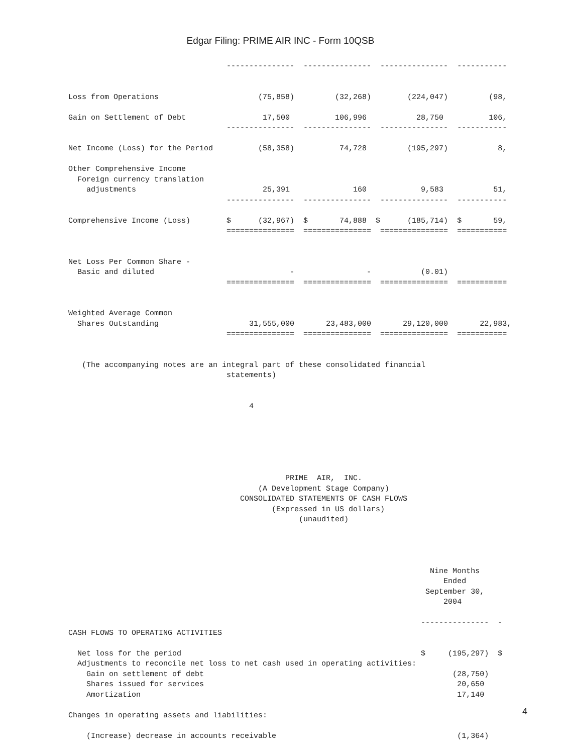Edgar Filing: PRIME AIR INC - Form 10QSB
                                   ---------------  ---------------  ---------------  -----------


Loss from Operations                      (75,858)         (32,268)        (224,047)         (98,

Gain on Settlement of Debt                 17,500          106,996           28,750          106,
                                   ---------------  ---------------  ---------------  -----------

Net Income (Loss) for the Period          (58,358)          74,728         (195,297)           8,

Other Comprehensive Income
  Foreign currency translation
    adjustments                            25,391              160            9,583           51,
                                   ---------------  ---------------  ---------------  -----------

Comprehensive Income (Loss)        $      (32,967)  $       74,888  $      (185,714)  $       59,
                                   ===============  ===============  ===============  ===========


Net Loss Per Common Share -
  Basic and diluted                              -                -           (0.01)
                                   ===============  ===============  ===============  ===========


Weighted Average Common
  Shares Outstanding                    31,555,000       23,483,000       29,120,000       22,983,
                                   ===============  ===============  ===============  ===========


   (The accompanying notes are an integral part of these consolidated financial
                                   statements)


                                        4






                                                PRIME  AIR,  INC.
                                          (A Development Stage Company)
                                      CONSOLIDATED STATEMENTS OF CASH FLOWS
                                             (Expressed in US dollars)
                                                   (unaudited)




                                                                                Nine Months
                                                                                   Ended
                                                                               September 30,
                                                                                   2004

                                                                              ---------------  -
CASH FLOWS TO OPERATING ACTIVITIES

  Net loss for the period                                                     $     (195,297)  $
  Adjustments to reconcile net loss to net cash used in operating activities:
    Gain on settlement of debt                                                       (28,750)
    Shares issued for services                                                        20,650
    Amortization                                                                      17,140

Changes in operating assets and liabilities:

    (Increase) decrease in accounts receivable                                        (1,364)
4